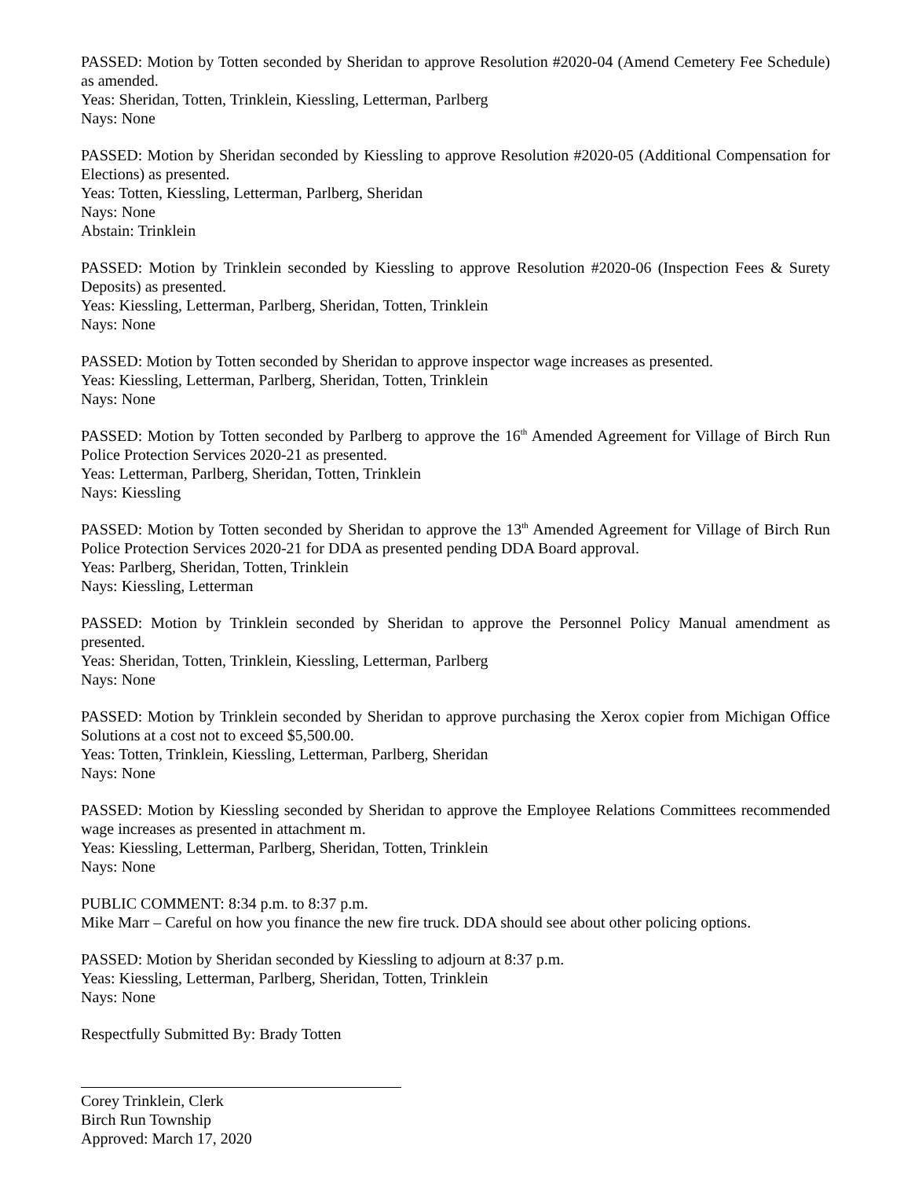PASSED: Motion by Totten seconded by Sheridan to approve Resolution #2020-04 (Amend Cemetery Fee Schedule) as amended.
Yeas: Sheridan, Totten, Trinklein, Kiessling, Letterman, Parlberg
Nays: None
PASSED: Motion by Sheridan seconded by Kiessling to approve Resolution #2020-05 (Additional Compensation for Elections) as presented.
Yeas: Totten, Kiessling, Letterman, Parlberg, Sheridan
Nays: None
Abstain: Trinklein
PASSED: Motion by Trinklein seconded by Kiessling to approve Resolution #2020-06 (Inspection Fees & Surety Deposits) as presented.
Yeas: Kiessling, Letterman, Parlberg, Sheridan, Totten, Trinklein
Nays: None
PASSED: Motion by Totten seconded by Sheridan to approve inspector wage increases as presented.
Yeas: Kiessling, Letterman, Parlberg, Sheridan, Totten, Trinklein
Nays: None
PASSED: Motion by Totten seconded by Parlberg to approve the 16<sup>th</sup> Amended Agreement for Village of Birch Run Police Protection Services 2020-21 as presented.
Yeas: Letterman, Parlberg, Sheridan, Totten, Trinklein
Nays: Kiessling
PASSED: Motion by Totten seconded by Sheridan to approve the 13<sup>th</sup> Amended Agreement for Village of Birch Run Police Protection Services 2020-21 for DDA as presented pending DDA Board approval.
Yeas: Parlberg, Sheridan, Totten, Trinklein
Nays: Kiessling, Letterman
PASSED: Motion by Trinklein seconded by Sheridan to approve the Personnel Policy Manual amendment as presented.
Yeas: Sheridan, Totten, Trinklein, Kiessling, Letterman, Parlberg
Nays: None
PASSED: Motion by Trinklein seconded by Sheridan to approve purchasing the Xerox copier from Michigan Office Solutions at a cost not to exceed $5,500.00.
Yeas: Totten, Trinklein, Kiessling, Letterman, Parlberg, Sheridan
Nays: None
PASSED: Motion by Kiessling seconded by Sheridan to approve the Employee Relations Committees recommended wage increases as presented in attachment m.
Yeas: Kiessling, Letterman, Parlberg, Sheridan, Totten, Trinklein
Nays: None
PUBLIC COMMENT: 8:34 p.m. to 8:37 p.m.
Mike Marr – Careful on how you finance the new fire truck. DDA should see about other policing options.
PASSED: Motion by Sheridan seconded by Kiessling to adjourn at 8:37 p.m.
Yeas: Kiessling, Letterman, Parlberg, Sheridan, Totten, Trinklein
Nays: None
Respectfully Submitted By: Brady Totten
Corey Trinklein, Clerk
Birch Run Township
Approved: March 17, 2020